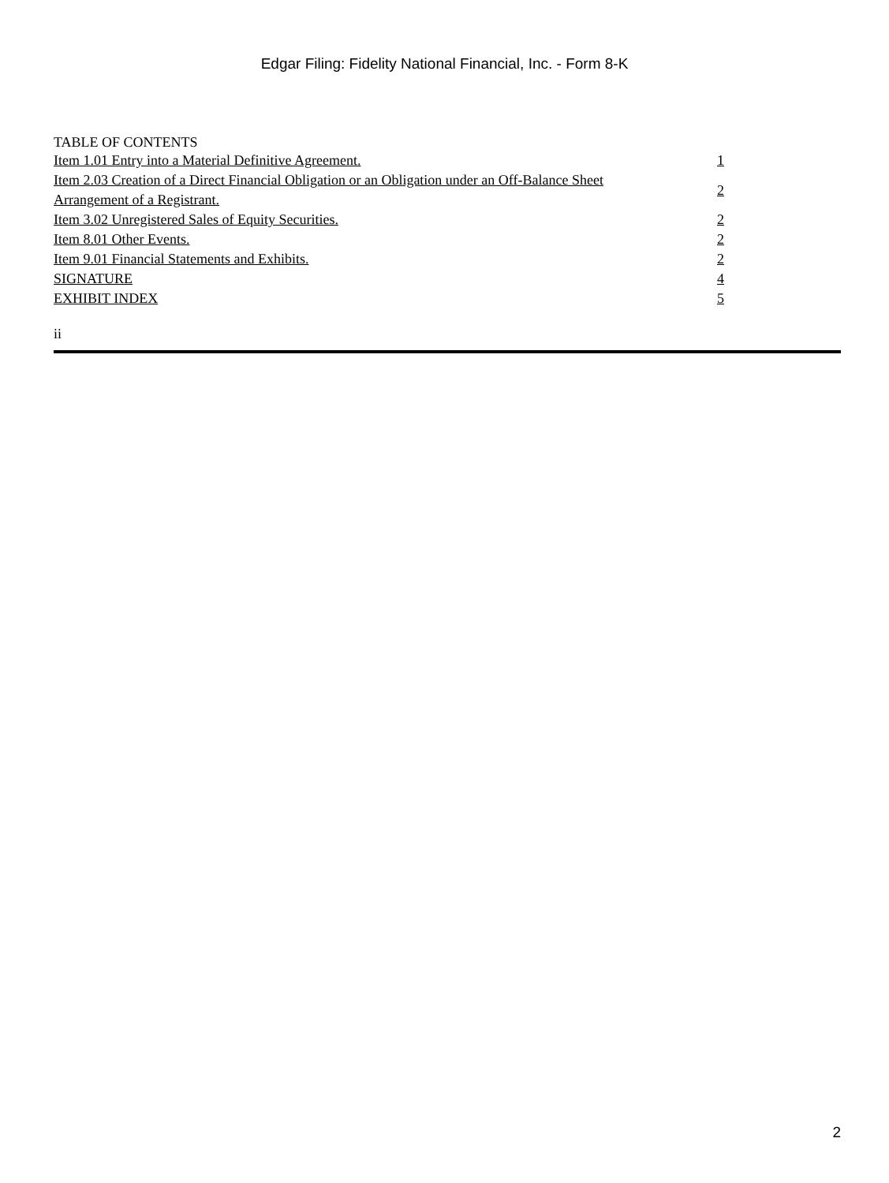Edgar Filing: Fidelity National Financial, Inc. - Form 8-K
TABLE OF CONTENTS
| Item 1.01 Entry into a Material Definitive Agreement. | 1 |
| Item 2.03 Creation of a Direct Financial Obligation or an Obligation under an Off-Balance Sheet Arrangement of a Registrant. | 2 |
| Item 3.02 Unregistered Sales of Equity Securities. | 2 |
| Item 8.01 Other Events. | 2 |
| Item 9.01 Financial Statements and Exhibits. | 2 |
| SIGNATURE | 4 |
| EXHIBIT INDEX | 5 |
ii
2